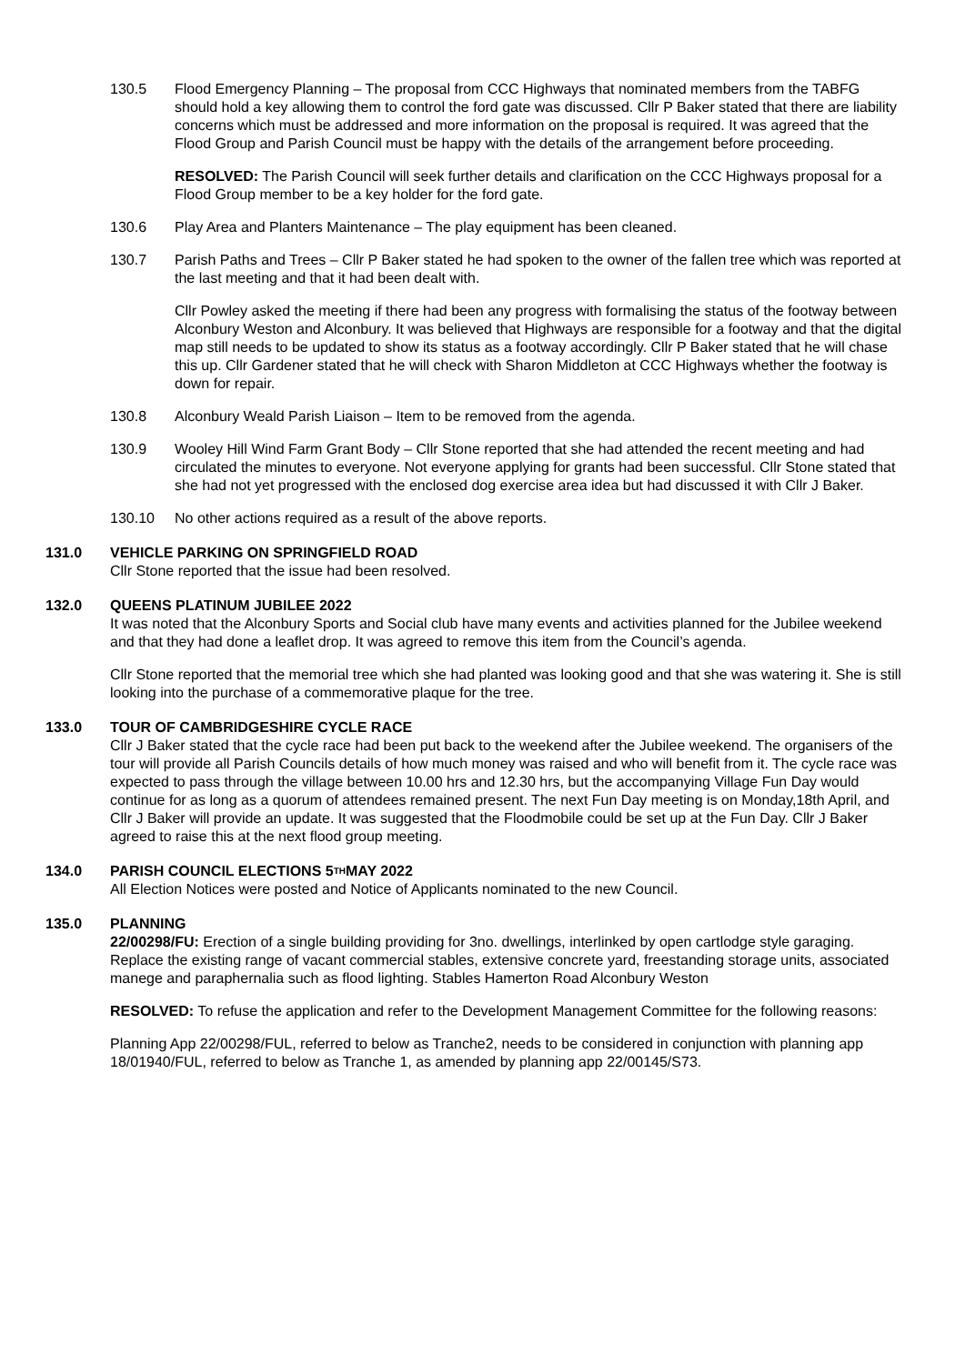130.5 Flood Emergency Planning – The proposal from CCC Highways that nominated members from the TABFG should hold a key allowing them to control the ford gate was discussed. Cllr P Baker stated that there are liability concerns which must be addressed and more information on the proposal is required. It was agreed that the Flood Group and Parish Council must be happy with the details of the arrangement before proceeding.
RESOLVED: The Parish Council will seek further details and clarification on the CCC Highways proposal for a Flood Group member to be a key holder for the ford gate.
130.6 Play Area and Planters Maintenance – The play equipment has been cleaned.
130.7 Parish Paths and Trees – Cllr P Baker stated he had spoken to the owner of the fallen tree which was reported at the last meeting and that it had been dealt with.
Cllr Powley asked the meeting if there had been any progress with formalising the status of the footway between Alconbury Weston and Alconbury. It was believed that Highways are responsible for a footway and that the digital map still needs to be updated to show its status as a footway accordingly. Cllr P Baker stated that he will chase this up. Cllr Gardener stated that he will check with Sharon Middleton at CCC Highways whether the footway is down for repair.
130.8 Alconbury Weald Parish Liaison – Item to be removed from the agenda.
130.9 Wooley Hill Wind Farm Grant Body – Cllr Stone reported that she had attended the recent meeting and had circulated the minutes to everyone. Not everyone applying for grants had been successful. Cllr Stone stated that she had not yet progressed with the enclosed dog exercise area idea but had discussed it with Cllr J Baker.
130.10 No other actions required as a result of the above reports.
131.0 VEHICLE PARKING ON SPRINGFIELD ROAD
Cllr Stone reported that the issue had been resolved.
132.0 QUEENS PLATINUM JUBILEE 2022
It was noted that the Alconbury Sports and Social club have many events and activities planned for the Jubilee weekend and that they had done a leaflet drop. It was agreed to remove this item from the Council’s agenda.
Cllr Stone reported that the memorial tree which she had planted was looking good and that she was watering it. She is still looking into the purchase of a commemorative plaque for the tree.
133.0 TOUR OF CAMBRIDGESHIRE CYCLE RACE
Cllr J Baker stated that the cycle race had been put back to the weekend after the Jubilee weekend. The organisers of the tour will provide all Parish Councils details of how much money was raised and who will benefit from it. The cycle race was expected to pass through the village between 10.00 hrs and 12.30 hrs, but the accompanying Village Fun Day would continue for as long as a quorum of attendees remained present. The next Fun Day meeting is on Monday,18th April, and Cllr J Baker will provide an update. It was suggested that the Floodmobile could be set up at the Fun Day. Cllr J Baker agreed to raise this at the next flood group meeting.
134.0 PARISH COUNCIL ELECTIONS 5<sup>TH</sup> MAY 2022
All Election Notices were posted and Notice of Applicants nominated to the new Council.
135.0 PLANNING
22/00298/FU: Erection of a single building providing for 3no. dwellings, interlinked by open cartlodge style garaging. Replace the existing range of vacant commercial stables, extensive concrete yard, freestanding storage units, associated manege and paraphernalia such as flood lighting. Stables Hamerton Road Alconbury Weston
RESOLVED: To refuse the application and refer to the Development Management Committee for the following reasons:
Planning App 22/00298/FUL, referred to below as Tranche2, needs to be considered in conjunction with planning app 18/01940/FUL, referred to below as Tranche 1, as amended by planning app 22/00145/S73.